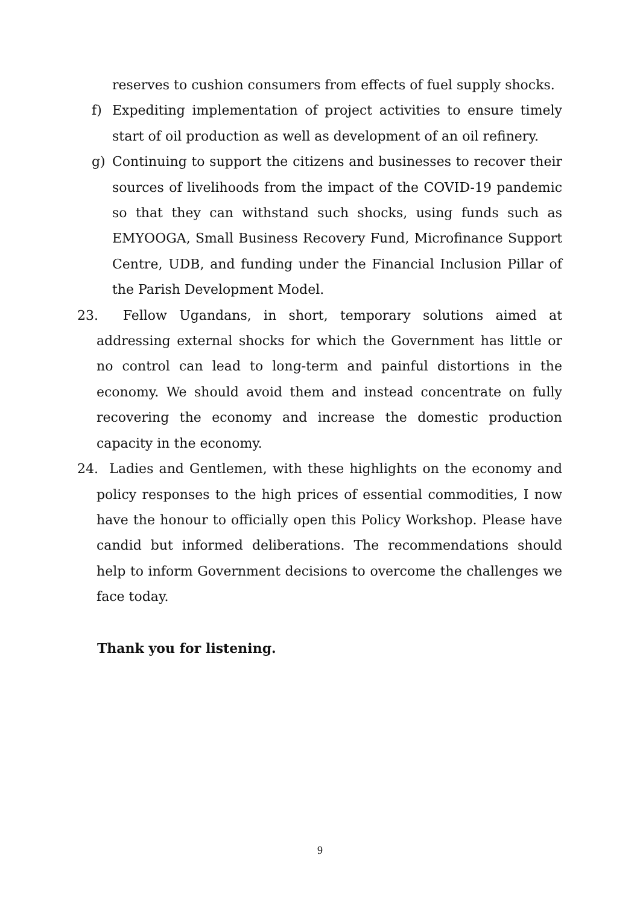reserves to cushion consumers from effects of fuel supply shocks.
f) Expediting implementation of project activities to ensure timely start of oil production as well as development of an oil refinery.
g) Continuing to support the citizens and businesses to recover their sources of livelihoods from the impact of the COVID-19 pandemic so that they can withstand such shocks, using funds such as EMYOOGA, Small Business Recovery Fund, Microfinance Support Centre, UDB, and funding under the Financial Inclusion Pillar of the Parish Development Model.
23. Fellow Ugandans, in short, temporary solutions aimed at addressing external shocks for which the Government has little or no control can lead to long-term and painful distortions in the economy. We should avoid them and instead concentrate on fully recovering the economy and increase the domestic production capacity in the economy.
24. Ladies and Gentlemen, with these highlights on the economy and policy responses to the high prices of essential commodities, I now have the honour to officially open this Policy Workshop. Please have candid but informed deliberations. The recommendations should help to inform Government decisions to overcome the challenges we face today.
Thank you for listening.
9